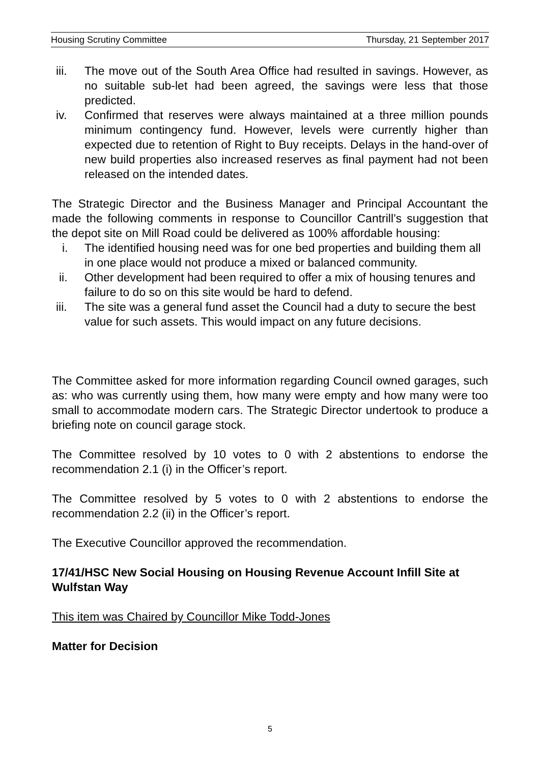Housing Scrutiny Committee Thursday, 21 September 2017
iii. The move out of the South Area Office had resulted in savings. However, as no suitable sub-let had been agreed, the savings were less that those predicted.
iv. Confirmed that reserves were always maintained at a three million pounds minimum contingency fund. However, levels were currently higher than expected due to retention of Right to Buy receipts. Delays in the hand-over of new build properties also increased reserves as final payment had not been released on the intended dates.
The Strategic Director and the Business Manager and Principal Accountant the made the following comments in response to Councillor Cantrill’s suggestion that the depot site on Mill Road could be delivered as 100% affordable housing:
i. The identified housing need was for one bed properties and building them all in one place would not produce a mixed or balanced community.
ii. Other development had been required to offer a mix of housing tenures and failure to do so on this site would be hard to defend.
iii. The site was a general fund asset the Council had a duty to secure the best value for such assets. This would impact on any future decisions.
The Committee asked for more information regarding Council owned garages, such as: who was currently using them, how many were empty and how many were too small to accommodate modern cars. The Strategic Director undertook to produce a briefing note on council garage stock.
The Committee resolved by 10 votes to 0 with 2 abstentions to endorse the recommendation 2.1 (i) in the Officer’s report.
The Committee resolved by 5 votes to 0 with 2 abstentions to endorse the recommendation 2.2 (ii) in the Officer’s report.
The Executive Councillor approved the recommendation.
17/41/HSC New Social Housing on Housing Revenue Account Infill Site at Wulfstan Way
This item was Chaired by Councillor Mike Todd-Jones
Matter for Decision
5